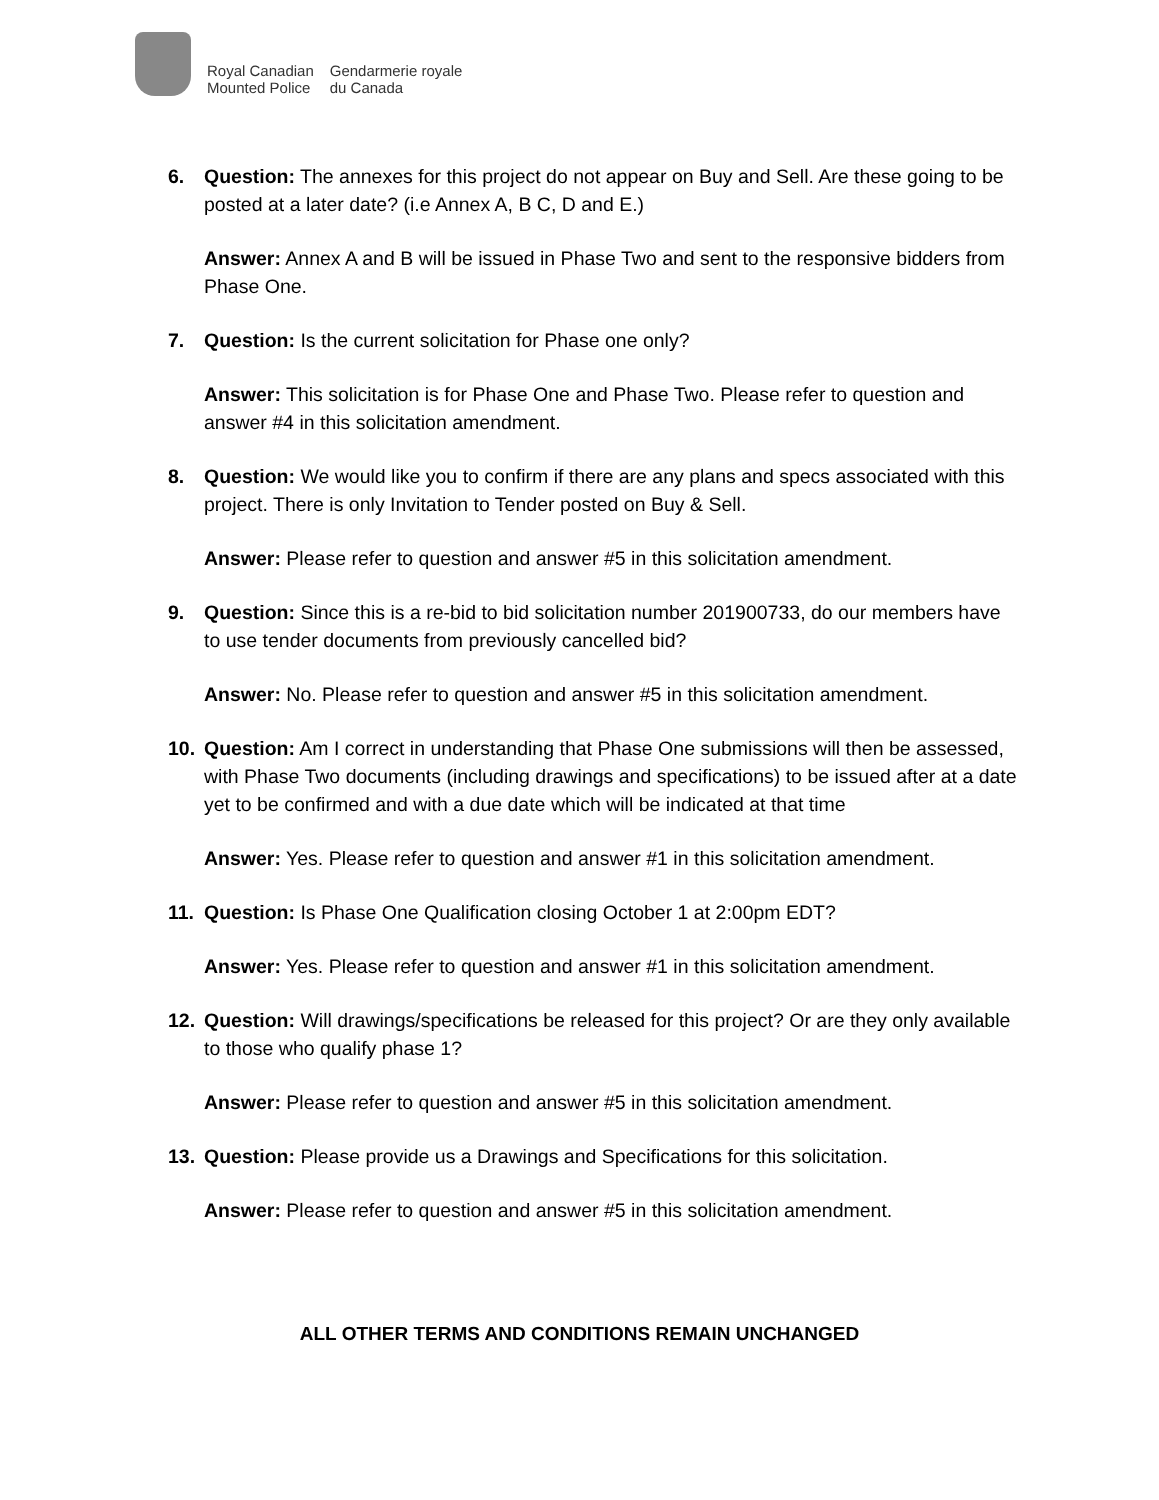Royal Canadian
Mounted Police
Gendarmerie royale
du Canada
6. Question: The annexes for this project do not appear on Buy and Sell. Are these going to be posted at a later date? (i.e Annex A, B C, D and E.)
Answer: Annex A and B will be issued in Phase Two and sent to the responsive bidders from Phase One.
7. Question: Is the current solicitation for Phase one only?
Answer: This solicitation is for Phase One and Phase Two. Please refer to question and answer #4 in this solicitation amendment.
8. Question: We would like you to confirm if there are any plans and specs associated with this project. There is only Invitation to Tender posted on Buy & Sell.
Answer: Please refer to question and answer #5 in this solicitation amendment.
9. Question: Since this is a re-bid to bid solicitation number 201900733, do our members have to use tender documents from previously cancelled bid?
Answer: No. Please refer to question and answer #5 in this solicitation amendment.
10. Question: Am I correct in understanding that Phase One submissions will then be assessed, with Phase Two documents (including drawings and specifications) to be issued after at a date yet to be confirmed and with a due date which will be indicated at that time
Answer: Yes. Please refer to question and answer #1 in this solicitation amendment.
11. Question: Is Phase One Qualification closing October 1 at 2:00pm EDT?
Answer: Yes. Please refer to question and answer #1 in this solicitation amendment.
12. Question: Will drawings/specifications be released for this project? Or are they only available to those who qualify phase 1?
Answer: Please refer to question and answer #5 in this solicitation amendment.
13. Question: Please provide us a Drawings and Specifications for this solicitation.
Answer: Please refer to question and answer #5 in this solicitation amendment.
ALL OTHER TERMS AND CONDITIONS REMAIN UNCHANGED